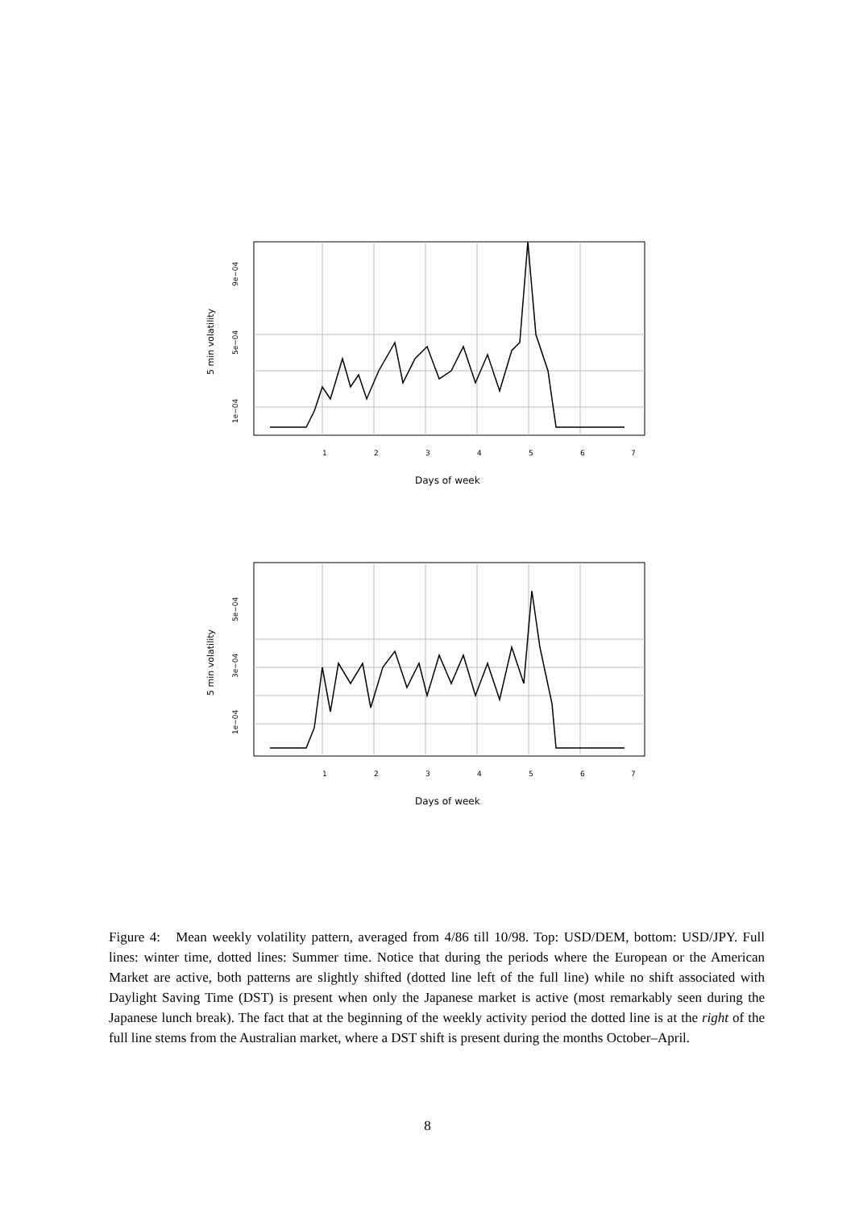1
2
3
4
5
6
7
Days of week
5 min volatility
1e−04
5e−04
9e−04
1
2
3
4
5
6
7
Days of week
5 min volatility
1e−04
3e−04
5e−04
Figure 4: Mean weekly volatility pattern, averaged from 4/86 till 10/98. Top: USD/DEM, bottom: USD/JPY. Full lines: winter time, dotted lines: Summer time. Notice that during the periods where the European or the American Market are active, both patterns are slightly shifted (dotted line left of the full line) while no shift associated with Daylight Saving Time (DST) is present when only the Japanese market is active (most remarkably seen during the Japanese lunch break). The fact that at the beginning of the weekly activity period the dotted line is at the right of the full line stems from the Australian market, where a DST shift is present during the months October–April.
8